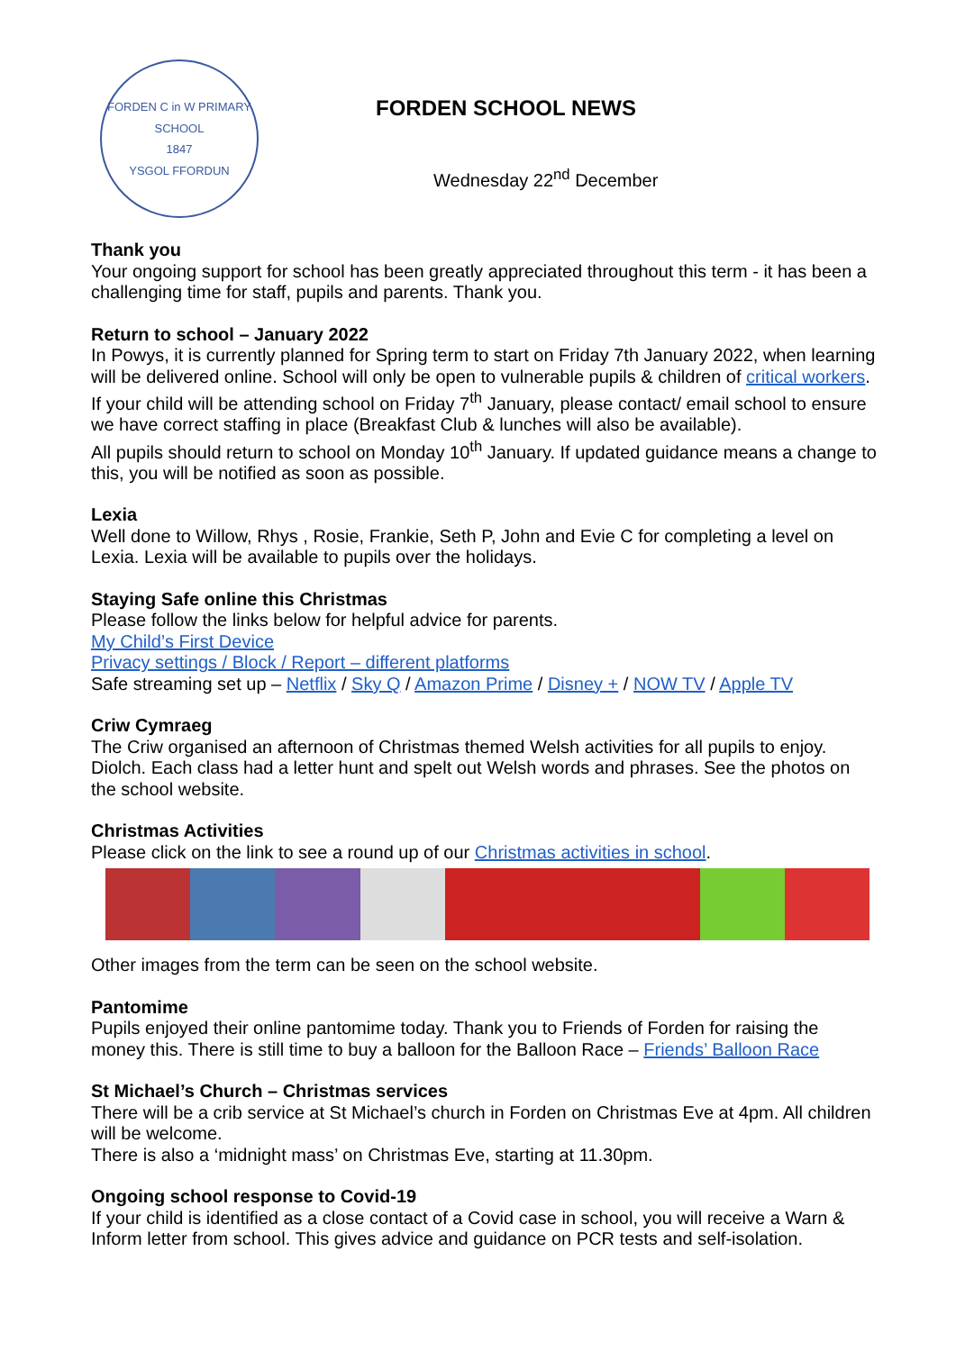FORDEN C in W PRIMARY SCHOOL
1847
YSGOL FFORDUN
FORDEN SCHOOL NEWS
Wednesday 22<sup>nd</sup> December
Thank you
Your ongoing support for school has been greatly appreciated throughout this term - it has been a challenging time for staff, pupils and parents. Thank you.
Return to school – January 2022
In Powys, it is currently planned for Spring term to start on Friday 7th January 2022, when learning will be delivered online. School will only be open to vulnerable pupils & children of critical workers. If your child will be attending school on Friday 7<sup>th</sup> January, please contact/ email school to ensure we have correct staffing in place (Breakfast Club & lunches will also be available).
All pupils should return to school on Monday 10<sup>th</sup> January. If updated guidance means a change to this, you will be notified as soon as possible.
Lexia
Well done to Willow, Rhys , Rosie, Frankie, Seth P, John and Evie C for completing a level on Lexia. Lexia will be available to pupils over the holidays.
Staying Safe online this Christmas
Please follow the links below for helpful advice for parents.
My Child’s First Device
Privacy settings / Block / Report – different platforms
Safe streaming set up – Netflix / Sky Q / Amazon Prime / Disney + / NOW TV / Apple TV
Criw Cymraeg
The Criw organised an afternoon of Christmas themed Welsh activities for all pupils to enjoy. Diolch. Each class had a letter hunt and spelt out Welsh words and phrases. See the photos on the school website.
Christmas Activities
Please click on the link to see a round up of our Christmas activities in school.
Other images from the term can be seen on the school website.
Pantomime
Pupils enjoyed their online pantomime today. Thank you to Friends of Forden for raising the money this. There is still time to buy a balloon for the Balloon Race – Friends’ Balloon Race
St Michael’s Church – Christmas services
There will be a crib service at St Michael’s church in Forden on Christmas Eve at 4pm. All children will be welcome.
There is also a ‘midnight mass’ on Christmas Eve, starting at 11.30pm.
Ongoing school response to Covid-19
If your child is identified as a close contact of a Covid case in school, you will receive a Warn & Inform letter from school. This gives advice and guidance on PCR tests and self-isolation.